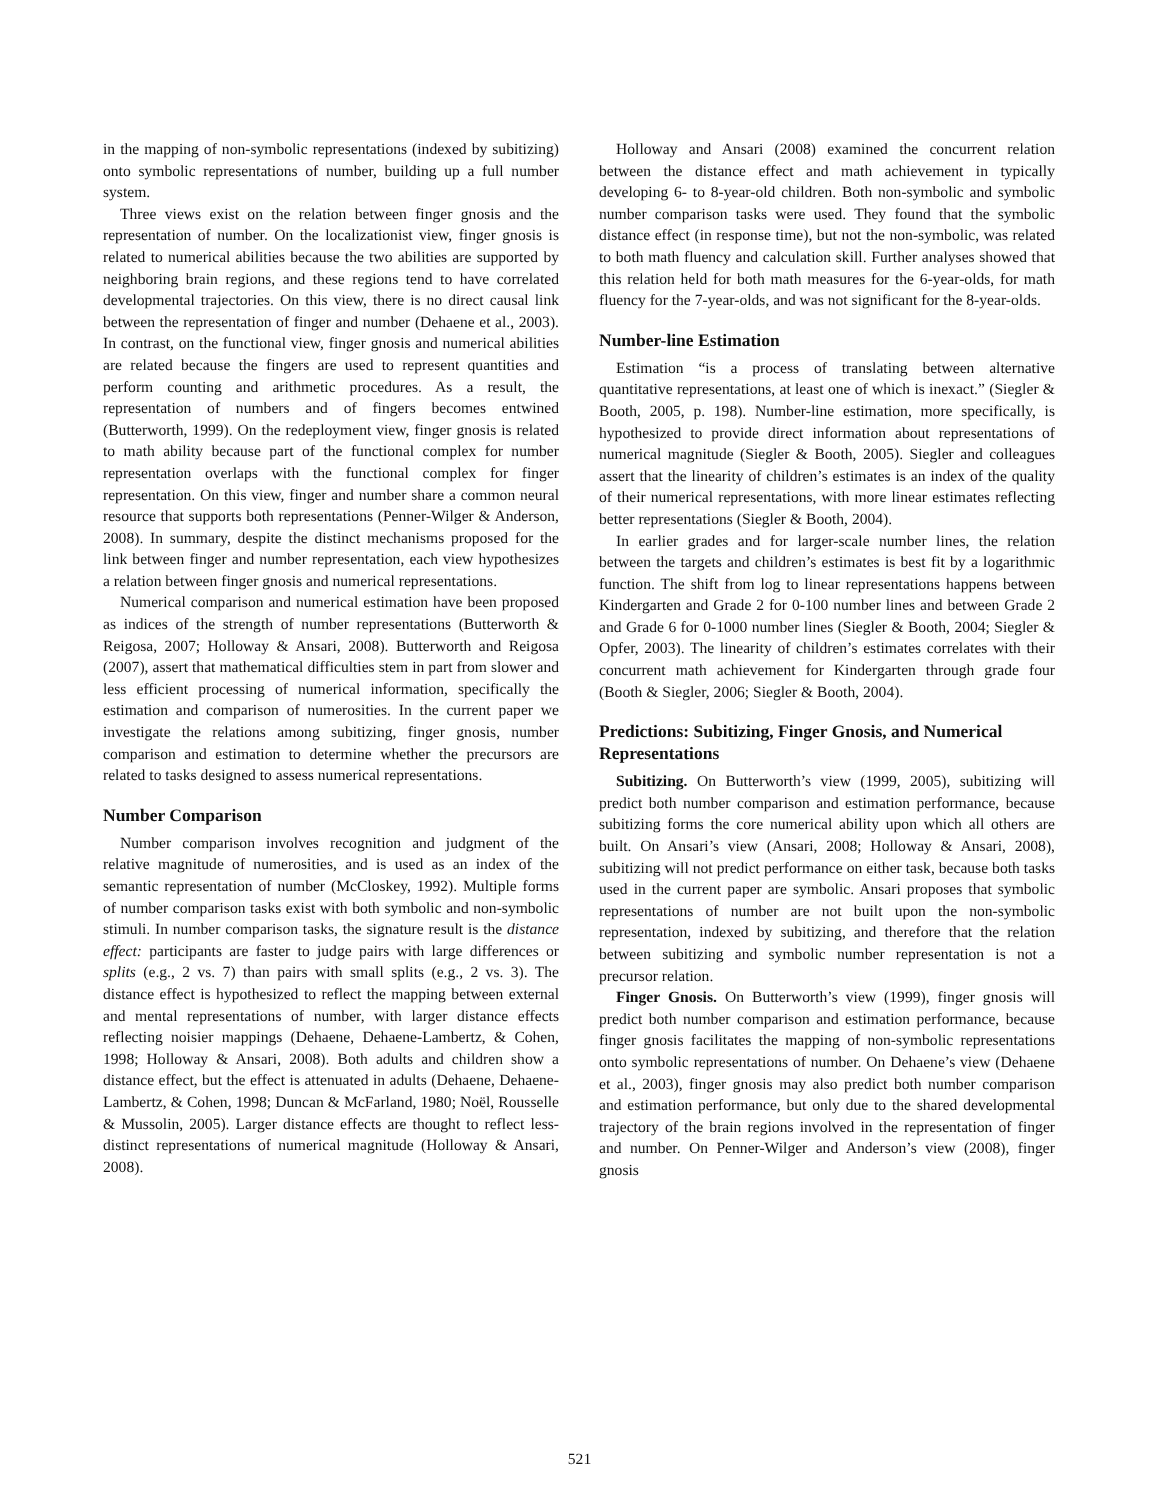in the mapping of non-symbolic representations (indexed by subitizing) onto symbolic representations of number, building up a full number system.
Three views exist on the relation between finger gnosis and the representation of number. On the localizationist view, finger gnosis is related to numerical abilities because the two abilities are supported by neighboring brain regions, and these regions tend to have correlated developmental trajectories. On this view, there is no direct causal link between the representation of finger and number (Dehaene et al., 2003). In contrast, on the functional view, finger gnosis and numerical abilities are related because the fingers are used to represent quantities and perform counting and arithmetic procedures. As a result, the representation of numbers and of fingers becomes entwined (Butterworth, 1999). On the redeployment view, finger gnosis is related to math ability because part of the functional complex for number representation overlaps with the functional complex for finger representation. On this view, finger and number share a common neural resource that supports both representations (Penner-Wilger & Anderson, 2008). In summary, despite the distinct mechanisms proposed for the link between finger and number representation, each view hypothesizes a relation between finger gnosis and numerical representations.
Numerical comparison and numerical estimation have been proposed as indices of the strength of number representations (Butterworth & Reigosa, 2007; Holloway & Ansari, 2008). Butterworth and Reigosa (2007), assert that mathematical difficulties stem in part from slower and less efficient processing of numerical information, specifically the estimation and comparison of numerosities. In the current paper we investigate the relations among subitizing, finger gnosis, number comparison and estimation to determine whether the precursors are related to tasks designed to assess numerical representations.
Number Comparison
Number comparison involves recognition and judgment of the relative magnitude of numerosities, and is used as an index of the semantic representation of number (McCloskey, 1992). Multiple forms of number comparison tasks exist with both symbolic and non-symbolic stimuli. In number comparison tasks, the signature result is the distance effect: participants are faster to judge pairs with large differences or splits (e.g., 2 vs. 7) than pairs with small splits (e.g., 2 vs. 3). The distance effect is hypothesized to reflect the mapping between external and mental representations of number, with larger distance effects reflecting noisier mappings (Dehaene, Dehaene-Lambertz, & Cohen, 1998; Holloway & Ansari, 2008). Both adults and children show a distance effect, but the effect is attenuated in adults (Dehaene, Dehaene-Lambertz, & Cohen, 1998; Duncan & McFarland, 1980; Noël, Rousselle & Mussolin, 2005). Larger distance effects are thought to reflect less-distinct representations of numerical magnitude (Holloway & Ansari, 2008).
Holloway and Ansari (2008) examined the concurrent relation between the distance effect and math achievement in typically developing 6- to 8-year-old children. Both non-symbolic and symbolic number comparison tasks were used. They found that the symbolic distance effect (in response time), but not the non-symbolic, was related to both math fluency and calculation skill. Further analyses showed that this relation held for both math measures for the 6-year-olds, for math fluency for the 7-year-olds, and was not significant for the 8-year-olds.
Number-line Estimation
Estimation “is a process of translating between alternative quantitative representations, at least one of which is inexact.” (Siegler & Booth, 2005, p. 198). Number-line estimation, more specifically, is hypothesized to provide direct information about representations of numerical magnitude (Siegler & Booth, 2005). Siegler and colleagues assert that the linearity of children’s estimates is an index of the quality of their numerical representations, with more linear estimates reflecting better representations (Siegler & Booth, 2004).
In earlier grades and for larger-scale number lines, the relation between the targets and children’s estimates is best fit by a logarithmic function. The shift from log to linear representations happens between Kindergarten and Grade 2 for 0-100 number lines and between Grade 2 and Grade 6 for 0-1000 number lines (Siegler & Booth, 2004; Siegler & Opfer, 2003). The linearity of children’s estimates correlates with their concurrent math achievement for Kindergarten through grade four (Booth & Siegler, 2006; Siegler & Booth, 2004).
Predictions: Subitizing, Finger Gnosis, and Numerical Representations
Subitizing. On Butterworth’s view (1999, 2005), subitizing will predict both number comparison and estimation performance, because subitizing forms the core numerical ability upon which all others are built. On Ansari’s view (Ansari, 2008; Holloway & Ansari, 2008), subitizing will not predict performance on either task, because both tasks used in the current paper are symbolic. Ansari proposes that symbolic representations of number are not built upon the non-symbolic representation, indexed by subitizing, and therefore that the relation between subitizing and symbolic number representation is not a precursor relation.
Finger Gnosis. On Butterworth’s view (1999), finger gnosis will predict both number comparison and estimation performance, because finger gnosis facilitates the mapping of non-symbolic representations onto symbolic representations of number. On Dehaene’s view (Dehaene et al., 2003), finger gnosis may also predict both number comparison and estimation performance, but only due to the shared developmental trajectory of the brain regions involved in the representation of finger and number. On Penner-Wilger and Anderson’s view (2008), finger gnosis
521